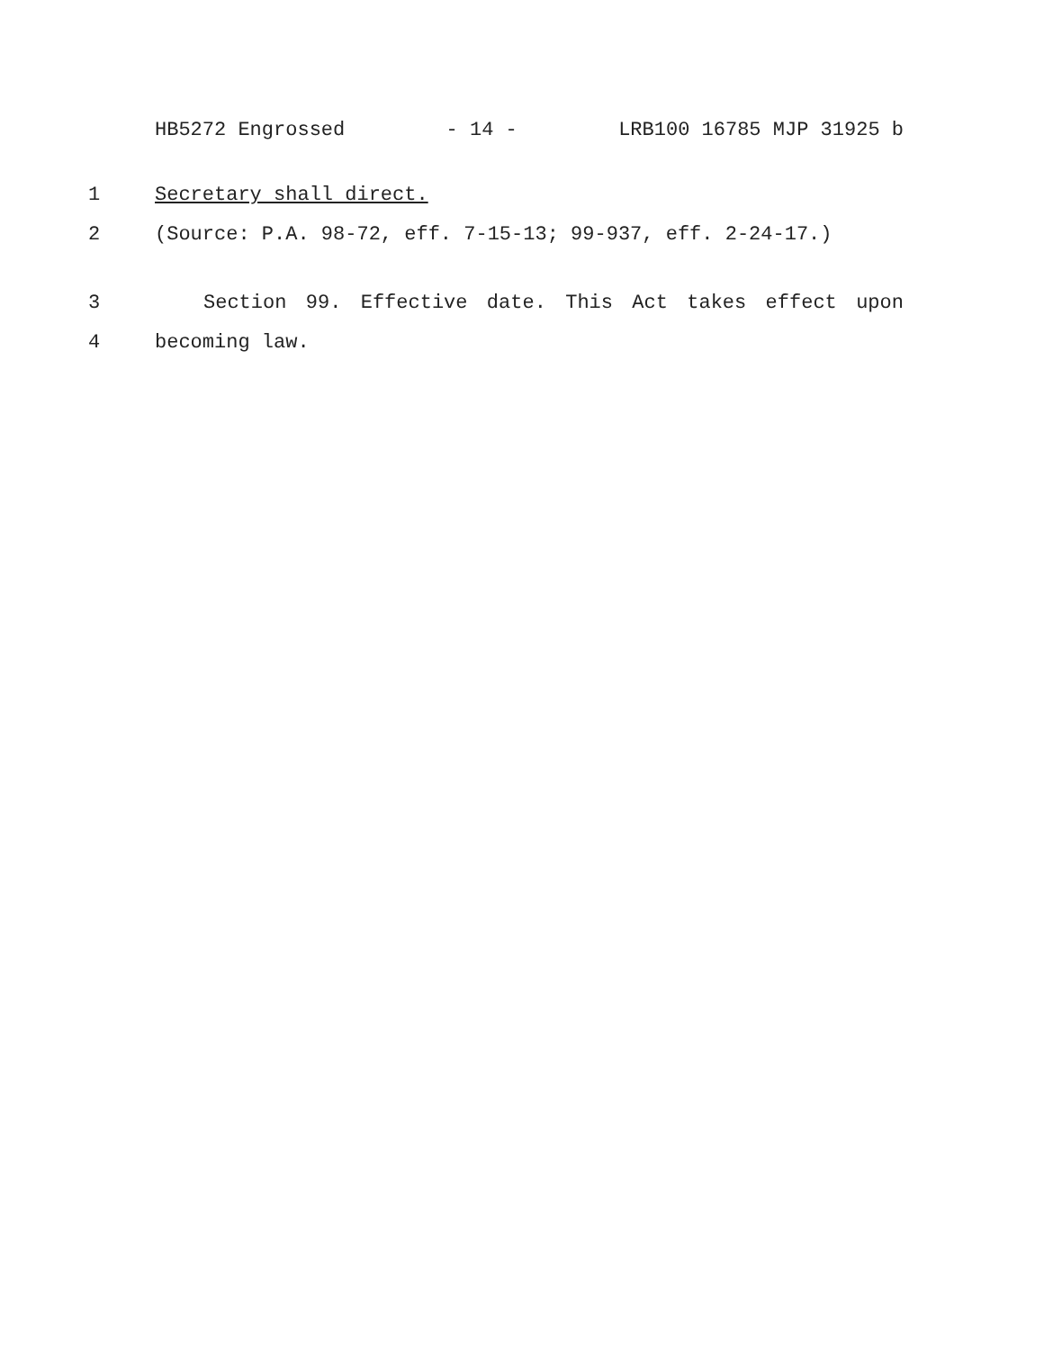HB5272 Engrossed - 14 - LRB100 16785 MJP 31925 b
1 Secretary shall direct.
2 (Source: P.A. 98-72, eff. 7-15-13; 99-937, eff. 2-24-17.)
3 Section 99. Effective date. This Act takes effect upon
4 becoming law.